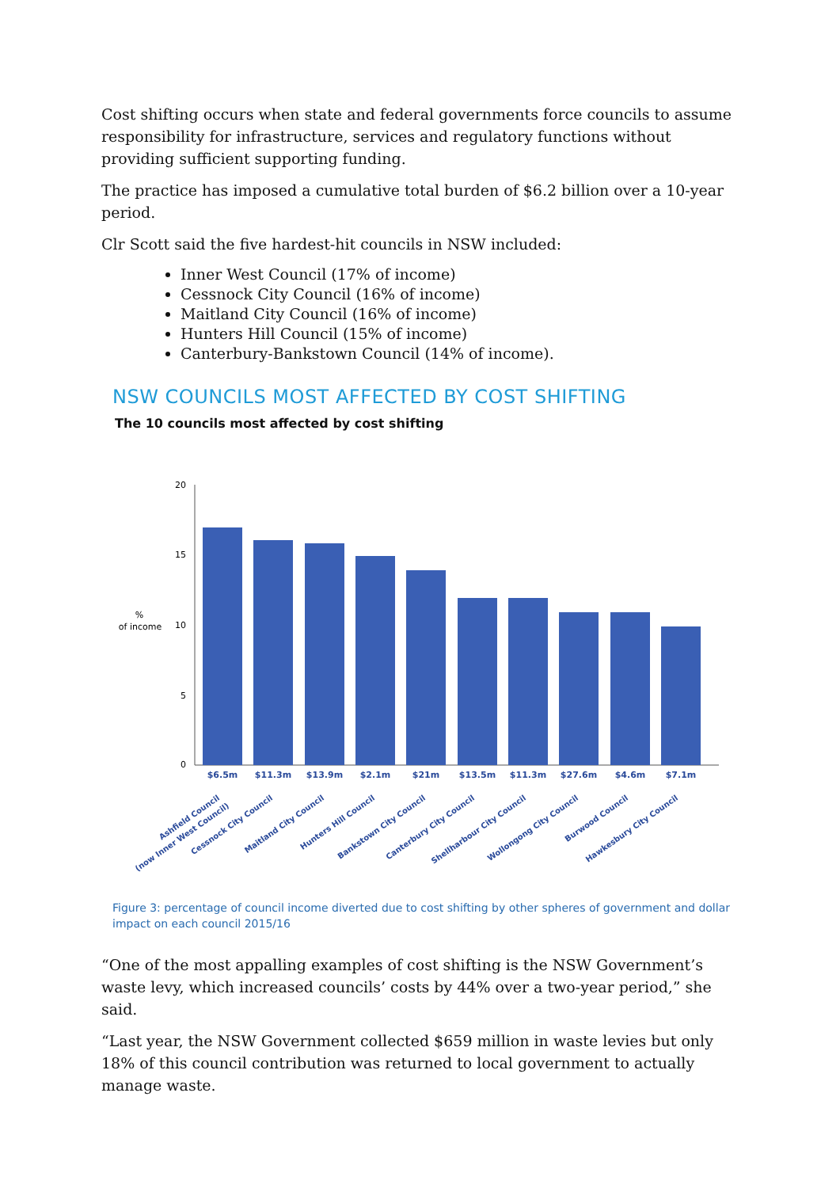Cost shifting occurs when state and federal governments force councils to assume responsibility for infrastructure, services and regulatory functions without providing sufficient supporting funding.
The practice has imposed a cumulative total burden of $6.2 billion over a 10-year period.
Clr Scott said the five hardest-hit councils in NSW included:
Inner West Council (17% of income)
Cessnock City Council (16% of income)
Maitland City Council (16% of income)
Hunters Hill Council (15% of income)
Canterbury-Bankstown Council (14% of income).
NSW COUNCILS MOST AFFECTED BY COST SHIFTING
The 10 councils most affected by cost shifting
20
15
10
5
0
%
of income
$6.5m
$11.3m
$13.9m
$2.1m
$21m
$13.5m
$11.3m
$27.6m
$4.6m
$7.1m
Ashfield Council
(now Inner West Council)
Cessnock City Council
Maitland City Council
Hunters Hill Council
Bankstown City Council
Canterbury City Council
Shellharbour City Council
Wollongong City Council
Burwood Council
Hawkesbury City Council
Figure 3: percentage of council income diverted due to cost shifting by other spheres of government and dollar impact on each council 2015/16
“One of the most appalling examples of cost shifting is the NSW Government’s waste levy, which increased councils’ costs by 44% over a two-year period,” she said.
“Last year, the NSW Government collected $659 million in waste levies but only 18% of this council contribution was returned to local government to actually manage waste.